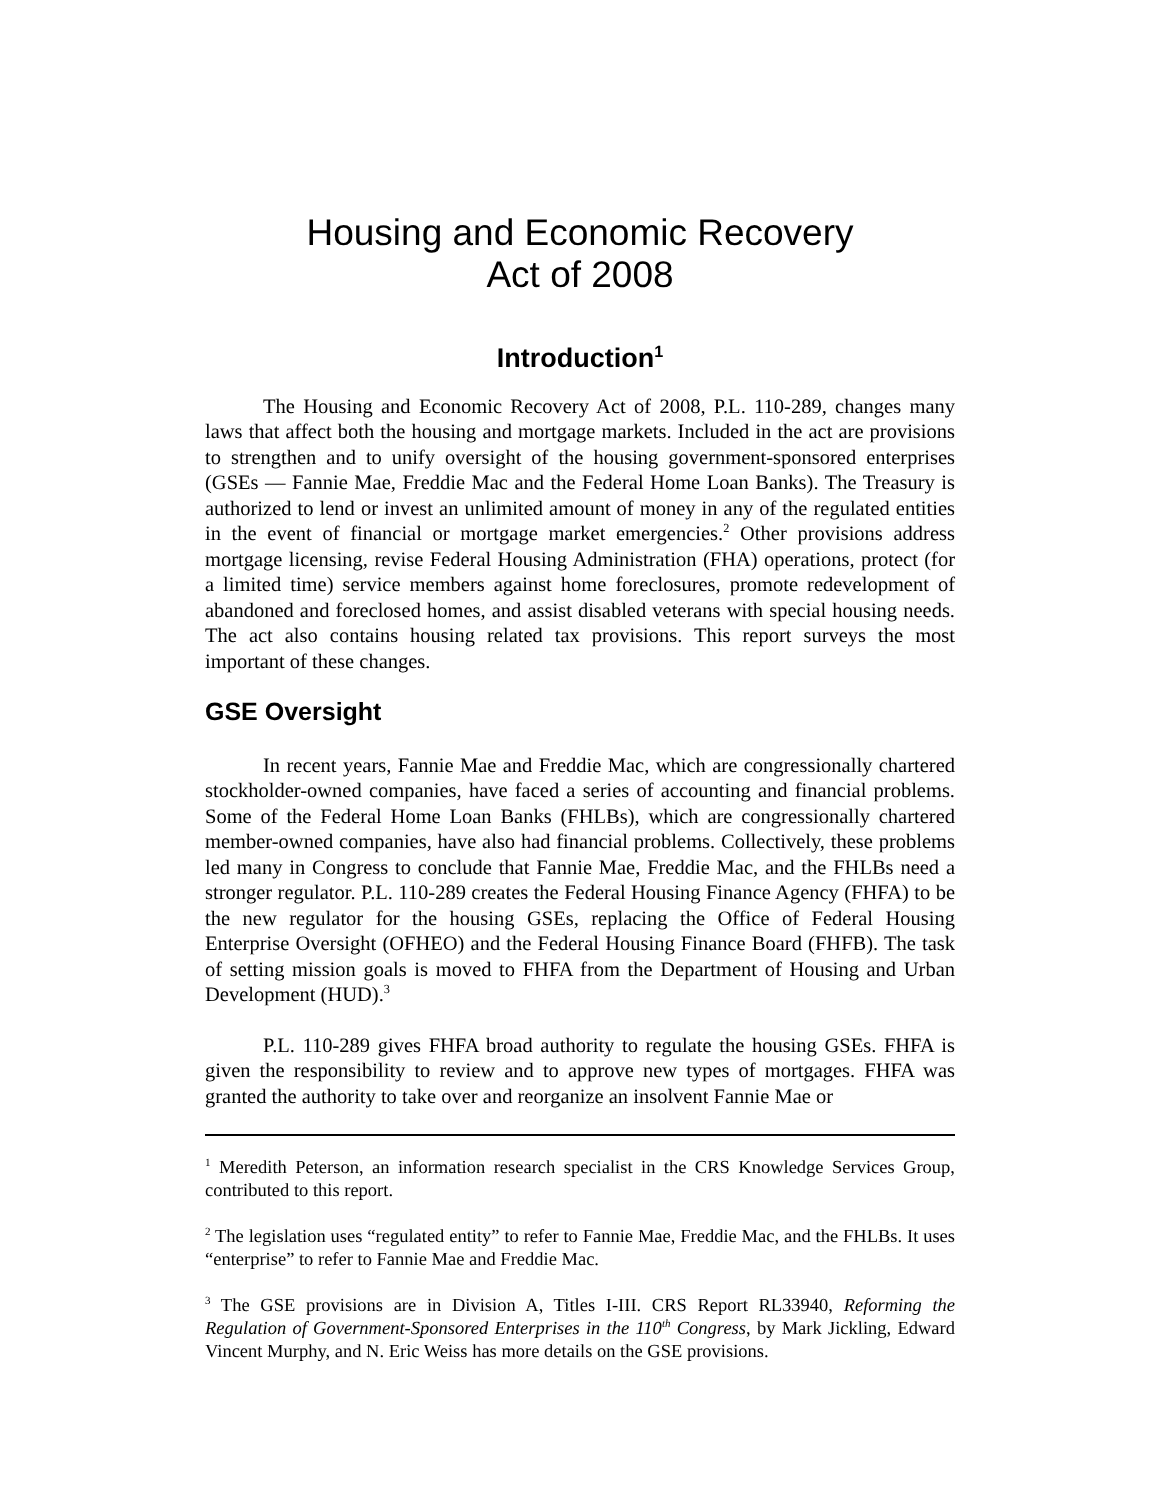Housing and Economic Recovery
Act of 2008
Introduction<sup>1</sup>
The Housing and Economic Recovery Act of 2008, P.L. 110-289, changes many laws that affect both the housing and mortgage markets. Included in the act are provisions to strengthen and to unify oversight of the housing government-sponsored enterprises (GSEs — Fannie Mae, Freddie Mac and the Federal Home Loan Banks). The Treasury is authorized to lend or invest an unlimited amount of money in any of the regulated entities in the event of financial or mortgage market emergencies.<sup>2</sup> Other provisions address mortgage licensing, revise Federal Housing Administration (FHA) operations, protect (for a limited time) service members against home foreclosures, promote redevelopment of abandoned and foreclosed homes, and assist disabled veterans with special housing needs. The act also contains housing related tax provisions. This report surveys the most important of these changes.
GSE Oversight
In recent years, Fannie Mae and Freddie Mac, which are congressionally chartered stockholder-owned companies, have faced a series of accounting and financial problems. Some of the Federal Home Loan Banks (FHLBs), which are congressionally chartered member-owned companies, have also had financial problems. Collectively, these problems led many in Congress to conclude that Fannie Mae, Freddie Mac, and the FHLBs need a stronger regulator. P.L. 110-289 creates the Federal Housing Finance Agency (FHFA) to be the new regulator for the housing GSEs, replacing the Office of Federal Housing Enterprise Oversight (OFHEO) and the Federal Housing Finance Board (FHFB). The task of setting mission goals is moved to FHFA from the Department of Housing and Urban Development (HUD).<sup>3</sup>
P.L. 110-289 gives FHFA broad authority to regulate the housing GSEs. FHFA is given the responsibility to review and to approve new types of mortgages. FHFA was granted the authority to take over and reorganize an insolvent Fannie Mae or
<sup>1</sup> Meredith Peterson, an information research specialist in the CRS Knowledge Services Group, contributed to this report.
<sup>2</sup> The legislation uses “regulated entity” to refer to Fannie Mae, Freddie Mac, and the FHLBs. It uses “enterprise” to refer to Fannie Mae and Freddie Mac.
<sup>3</sup> The GSE provisions are in Division A, Titles I-III. CRS Report RL33940, Reforming the Regulation of Government-Sponsored Enterprises in the 110<sup>th</sup> Congress, by Mark Jickling, Edward Vincent Murphy, and N. Eric Weiss has more details on the GSE provisions.